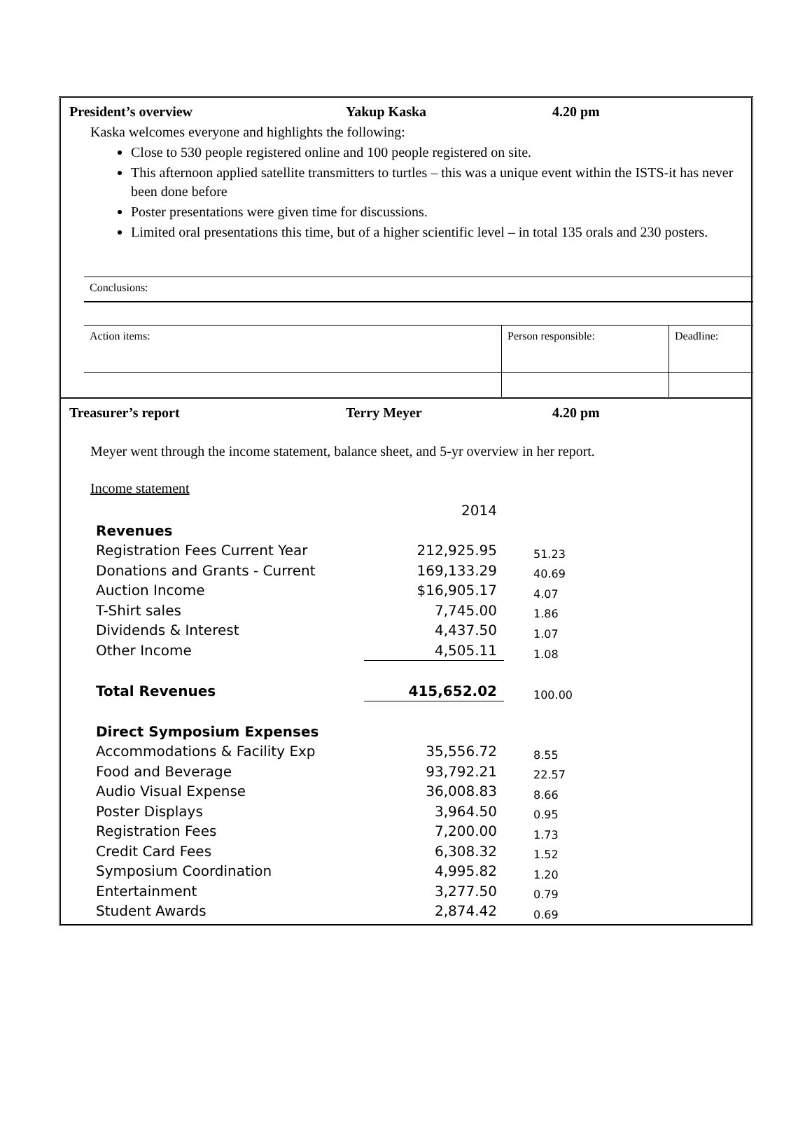President’s overview Yakup Kaska 4.20 pm
Kaska welcomes everyone and highlights the following:
Close to 530 people registered online and 100 people registered on site.
This afternoon applied satellite transmitters to turtles – this was a unique event within the ISTS-it has never been done before
Poster presentations were given time for discussions.
Limited oral presentations this time, but of a higher scientific level – in total 135 orals and 230 posters.
| Conclusions: | | |
| Action items: | Person responsible: | Deadline: |
Treasurer’s report Terry Meyer 4.20 pm
Meyer went through the income statement, balance sheet, and 5-yr overview in her report.
Income statement
| | 2014 | |
| Revenues | | |
| Registration Fees Current Year | 212,925.95 | 51.23 |
| Donations and Grants - Current | 169,133.29 | 40.69 |
| Auction Income | $16,905.17 | 4.07 |
| T-Shirt sales | 7,745.00 | 1.86 |
| Dividends & Interest | 4,437.50 | 1.07 |
| Other Income | 4,505.11 | 1.08 |
| Total Revenues | 415,652.02 | 100.00 |
| Direct Symposium Expenses | | |
| Accommodations & Facility Exp | 35,556.72 | 8.55 |
| Food and Beverage | 93,792.21 | 22.57 |
| Audio Visual Expense | 36,008.83 | 8.66 |
| Poster Displays | 3,964.50 | 0.95 |
| Registration Fees | 7,200.00 | 1.73 |
| Credit Card Fees | 6,308.32 | 1.52 |
| Symposium Coordination | 4,995.82 | 1.20 |
| Entertainment | 3,277.50 | 0.79 |
| Student Awards | 2,874.42 | 0.69 |